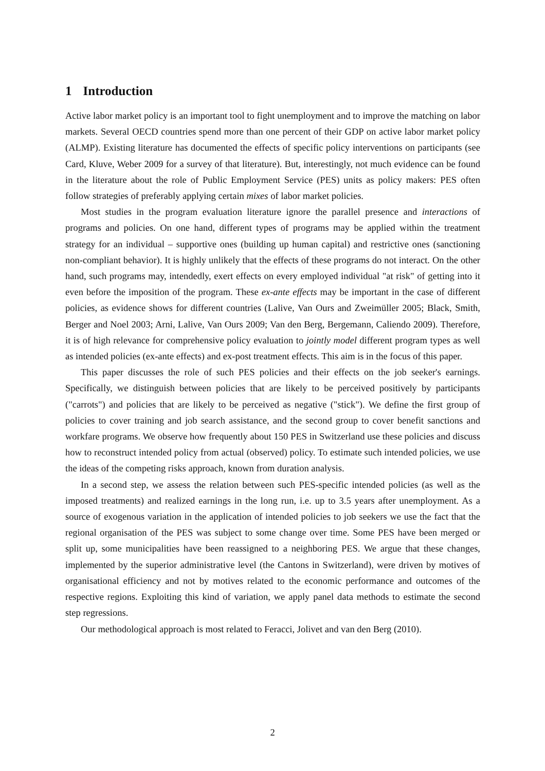1 Introduction
Active labor market policy is an important tool to fight unemployment and to improve the matching on labor markets. Several OECD countries spend more than one percent of their GDP on active labor market policy (ALMP). Existing literature has documented the effects of specific policy interventions on participants (see Card, Kluve, Weber 2009 for a survey of that literature). But, interestingly, not much evidence can be found in the literature about the role of Public Employment Service (PES) units as policy makers: PES often follow strategies of preferably applying certain mixes of labor market policies.
Most studies in the program evaluation literature ignore the parallel presence and interactions of programs and policies. On one hand, different types of programs may be applied within the treatment strategy for an individual – supportive ones (building up human capital) and restrictive ones (sanctioning non-compliant behavior). It is highly unlikely that the effects of these programs do not interact. On the other hand, such programs may, intendedly, exert effects on every employed individual "at risk" of getting into it even before the imposition of the program. These ex-ante effects may be important in the case of different policies, as evidence shows for different countries (Lalive, Van Ours and Zweimüller 2005; Black, Smith, Berger and Noel 2003; Arni, Lalive, Van Ours 2009; Van den Berg, Bergemann, Caliendo 2009). Therefore, it is of high relevance for comprehensive policy evaluation to jointly model different program types as well as intended policies (ex-ante effects) and ex-post treatment effects. This aim is in the focus of this paper.
This paper discusses the role of such PES policies and their effects on the job seeker's earnings. Specifically, we distinguish between policies that are likely to be perceived positively by participants ("carrots") and policies that are likely to be perceived as negative ("stick"). We define the first group of policies to cover training and job search assistance, and the second group to cover benefit sanctions and workfare programs. We observe how frequently about 150 PES in Switzerland use these policies and discuss how to reconstruct intended policy from actual (observed) policy. To estimate such intended policies, we use the ideas of the competing risks approach, known from duration analysis.
In a second step, we assess the relation between such PES-specific intended policies (as well as the imposed treatments) and realized earnings in the long run, i.e. up to 3.5 years after unemployment. As a source of exogenous variation in the application of intended policies to job seekers we use the fact that the regional organisation of the PES was subject to some change over time. Some PES have been merged or split up, some municipalities have been reassigned to a neighboring PES. We argue that these changes, implemented by the superior administrative level (the Cantons in Switzerland), were driven by motives of organisational efficiency and not by motives related to the economic performance and outcomes of the respective regions. Exploiting this kind of variation, we apply panel data methods to estimate the second step regressions.
Our methodological approach is most related to Feracci, Jolivet and van den Berg (2010).
2